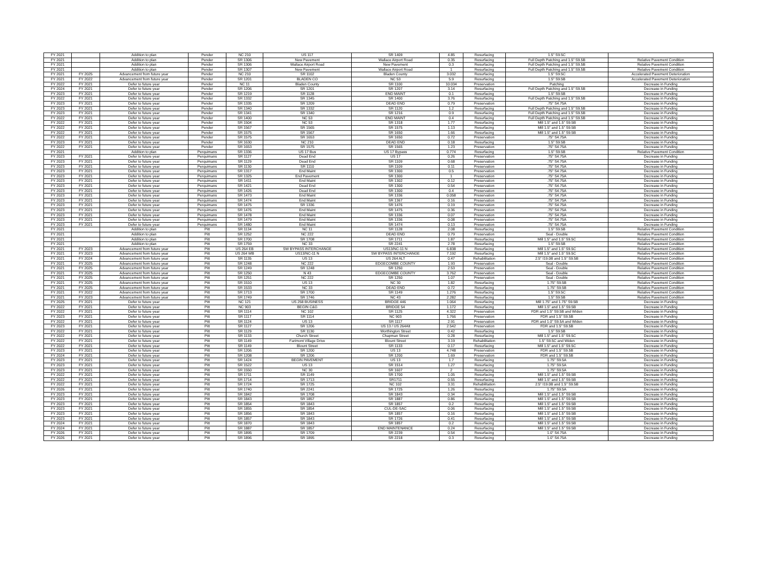| FY 2021 | | Addition to plan | Pender | NC 210 | US 117 | SR 1409 | 4.85 | Resurfacing | 1.5" S9.5C | |
| FY 2021 | | Addition to plan | Pender | SR 1306 | New Pavement | Wallace Airport Road | 0.35 | Resurfacing | Full Depth Patching and 1.5" S9.5B | Relative Pavement Condition |
| FY 2021 | | Addition to plan | Pender | SR 1306 | Wallace Airport Road | New Pavement | 0.3 | Resurfacing | Full Depth Patching and 1.5" S9.5B | Relative Pavement Condition |
| FY 2021 | | Addition to plan | Pender | SR 1307 | New Pavement | Wallace Airport Road | 1 | Resurfacing | Full Depth Patching and 1.5" S9.5B | Relative Pavement Condition |
| FY 2021 | FY 2025 | Advancement from future year | Pender | NC 210 | SR 1102 | Bladen County | 3.032 | Resurfacing | 1.5" S9.5C | Accelerated Pavement Deterioration |
| FY 2021 | FY 2022 | Advancement from future year | Pender | SR 1201 | BLADEN CO | NC 53 | 5.9 | Resurfacing | 1.5" S9.5B | Accelerated Pavement Deterioration |
| FY 2022 | FY 2021 | Defer to future year | Pender | NC 11 | Bladen County | SR 1100 | 10.034 | Preservation | Patching | Decrease in Funding |
| FY 2024 | FY 2021 | Defer to future year | Pender | SR 1206 | SR 1201 | SR 1207 | 3.14 | Resurfacing | Full Depth Patching and 1.5" S9.5B | Decrease in Funding |
| FY 2023 | FY 2021 | Defer to future year | Pender | SR 1219 | SR 1128 | END MAINT | 0.1 | Resurfacing | 1.5" S9.5B | Decrease in Funding |
| FY 2022 | FY 2021 | Defer to future year | Pender | SR 1332 | SR 1345 | SR 1400 | 3.76 | Resurfacing | Full Depth Patching and 1.5" S9.5B | Decrease in Funding |
| FY 2023 | FY 2021 | Defer to future year | Pender | SR 1335 | SR 1209 | DEAD END | 0.79 | Preservation | .75" S4.75A | Decrease in Funding |
| FY 2023 | FY 2021 | Defer to future year | Pender | SR 1340 | SR 1332 | SR 1120 | 1.2 | Resurfacing | Full Depth Patching and 1.5" S9.5B | Decrease in Funding |
| FY 2023 | FY 2021 | Defer to future year | Pender | SR 1341 | SR 1340 | SR 1216 | 0.9 | Resurfacing | Full Depth Patching and 1.5" S9.5B | Decrease in Funding |
| FY 2022 | FY 2021 | Defer to future year | Pender | SR 1400 | NC 53 | END MAINT | 0.4 | Resurfacing | Full Depth Patching and 1.5" S9.5B | Decrease in Funding |
| FY 2022 | FY 2021 | Defer to future year | Pender | SR 1504 | NC 53 | SR 1318 | 1.77 | Resurfacing | Mill 1.5" and 1.5" S9.5B | Decrease in Funding |
| FY 2022 | FY 2021 | Defer to future year | Pender | SR 1567 | SR 1565 | SR 1575 | 1.13 | Resurfacing | Mill 1.5" and 1.5" S9.5B | Decrease in Funding |
| FY 2022 | FY 2021 | Defer to future year | Pender | SR 1575 | SR 1567 | SR 1650 | 1.66 | Resurfacing | Mill 1.5" and 1.5" S9.5B | Decrease in Funding |
| FY 2022 | FY 2021 | Defer to future year | Pender | SR 1575 | SR 1653 | SR 1650 | 0.72 | Preservation | .75" S4.75A | Decrease in Funding |
| FY 2023 | FY 2021 | Defer to future year | Pender | SR 1630 | NC 210 | DEAD END | 0.18 | Resurfacing | 1.5" S9.5B | Decrease in Funding |
| FY 2022 | FY 2021 | Defer to future year | Pender | SR 1653 | SR 1575 | SR 1565 | 1.23 | Preservation | .75" S4.75A | Decrease in Funding |
| FY 2021 | | Addition to plan | Perquimans | SR 1336 | US 17 Bus | US 17 Bypass | 0.774 | Resurfacing | 1.5" S9.5B | Relative Pavement Condition |
| FY 2023 | FY 2021 | Defer to future year | Perquimans | SR 1127 | Dead End | US 17 | 0.26 | Preservation | .75" S4.75A | Decrease in Funding |
| FY 2023 | FY 2021 | Defer to future year | Perquimans | SR 1129 | Dead End | SR 1109 | 0.68 | Preservation | .75" S4.75A | Decrease in Funding |
| FY 2023 | FY 2021 | Defer to future year | Perquimans | SR 1130 | SR 1110 | SR 1109 | 0.11 | Preservation | .75" S4.75A | Decrease in Funding |
| FY 2023 | FY 2021 | Defer to future year | Perquimans | SR 1317 | End Maint | SR 1300 | 0.5 | Preservation | .75" S4.75A | Decrease in Funding |
| FY 2023 | FY 2021 | Defer to future year | Perquimans | SR 1325 | End Pavement | SR 1300 | 1 | Preservation | .75" S4.75A | Decrease in Funding |
| FY 2023 | FY 2021 | Defer to future year | Perquimans | SR 1411 | End Maint | SR 1302 | 0.12 | Preservation | .75" S4.75A | Decrease in Funding |
| FY 2023 | FY 2021 | Defer to future year | Perquimans | SR 1421 | Dead End | SR 1300 | 0.54 | Preservation | .75" S4.75A | Decrease in Funding |
| FY 2023 | FY 2021 | Defer to future year | Perquimans | SR 1426 | Dead End | SR 1300 | 0.4 | Preservation | .75" S4.75A | Decrease in Funding |
| FY 2023 | FY 2021 | Defer to future year | Perquimans | SR 1473 | End Maint | SR 1336 | 0.058 | Preservation | .75" S4.75A | Decrease in Funding |
| FY 2023 | FY 2021 | Defer to future year | Perquimans | SR 1474 | End Maint | SR 1367 | 0.16 | Preservation | .75" S4.75A | Decrease in Funding |
| FY 2023 | FY 2021 | Defer to future year | Perquimans | SR 1475 | SR 1336 | SR 1476 | 0.19 | Preservation | .75" S4.75A | Decrease in Funding |
| FY 2023 | FY 2021 | Defer to future year | Perquimans | SR 1476 | End Maint | SR 1475 | 0.36 | Preservation | .75" S4.75A | Decrease in Funding |
| FY 2023 | FY 2021 | Defer to future year | Perquimans | SR 1478 | End Maint | SR 1336 | 0.07 | Preservation | .75" S4.75A | Decrease in Funding |
| FY 2023 | FY 2021 | Defer to future year | Perquimans | SR 1479 | End Maint | SR 1336 | 0.08 | Preservation | .75" S4.75A | Decrease in Funding |
| FY 2023 | FY 2021 | Defer to future year | Perquimans | SR 1480 | End Maint | SR 1474 | 0.13 | Preservation | .75" S4.75A | Decrease in Funding |
| FY 2021 | | Addition to plan | Pitt | SR 1134 | NC 11 | SR 1128 | 2.08 | Resurfacing | 1.5" S9.5B | Relative Pavement Condition |
| FY 2021 | | Addition to plan | Pitt | SR 1252 | NC 222 | DEAD END | 0.79 | Preservation | Seal - Double | Relative Pavement Condition |
| FY 2021 | | Addition to plan | Pitt | SR 1700 | SR 1708 | SR 1711 | 1.87 | Resurfacing | Mill 1.5" and 1.5" S9.5C | Relative Pavement Condition |
| FY 2021 | | Addition to plan | Pitt | SR 1759 | NC 33 | SR 2241 | 2.78 | Resurfacing | 1.5" S9.5B | Relative Pavement Condition |
| FY 2021 | FY 2023 | Advancement from future year | Pitt | US 264 EB | SW BYPASS INTERCHANGE | US13/NC-11 N | 6.838 | Resurfacing | Mill 1.5" and 1.5" S9.5C | Relative Pavement Condition |
| FY 2021 | FY 2023 | Advancement from future year | Pitt | US 264 WB | US13/NC-11 N | SW BYPASS INTERCHANGE | 7.192 | Resurfacing | Mill 1.5" and 1.5" S9.5C | Relative Pavement Condition |
| FY 2021 | FY 2024 | Advancement from future year | Pitt | SR 1135 | US 13 | US 264 ALT | 0.47 | Rehabilitation | 2.5" I19.0B and 1.5" S9.5B | Relative Pavement Condition |
| FY 2021 | FY 2025 | Advancement from future year | Pitt | SR 1248 | NC 222 | EDGECOMBE COUNTY | 1.93 | Preservation | Seal - Double | Relative Pavement Condition |
| FY 2021 | FY 2025 | Advancement from future year | Pitt | SR 1249 | SR 1248 | SR 1250 | 2.53 | Preservation | Seal - Double | Relative Pavement Condition |
| FY 2021 | FY 2025 | Advancement from future year | Pitt | SR 1250 | N 43 | EDGECOMBE COUNTY | 3.762 | Preservation | Seal - Double | Relative Pavement Condition |
| FY 2021 | FY 2025 | Advancement from future year | Pitt | SR 1251 | NC 222 | SR 1250 | 1.07 | Preservation | Seal - Double | Relative Pavement Condition |
| FY 2021 | FY 2025 | Advancement from future year | Pitt | SR 1510 | US 13 | NC 30 | 1.82 | Resurfacing | 1.75" S9.5B | Relative Pavement Condition |
| FY 2021 | FY 2025 | Advancement from future year | Pitt | SR 1533 | NC 33 | DEAD END | 0.72 | Resurfacing | 1.75" S9.5B | Relative Pavement Condition |
| FY 2021 | FY 2022 | Advancement from future year | Pitt | SR 1713 | SR 1700 | SR 1149 | 1.276 | Resurfacing | 1.5" S9.5C | Relative Pavement Condition |
| FY 2021 | FY 2023 | Advancement from future year | Pitt | SR 1749 | SR 1746 | NC 43 | 2.282 | Resurfacing | 1.5" S9.5B | Relative Pavement Condition |
| FY 2025 | FY 2021 | Defer to future year | Pitt | NC 121 | US 258 BUSINESS | BRIDGE 446 | 1.064 | Resurfacing | Mill 1.75" and 1.75" S9.5B | Decrease in Funding |
| FY 2022 | FY 2021 | Defer to future year | Pitt | NC 903 | BEGIN C&G | BRIDGE 54 | 1.172 | Resurfacing | Mill 1.5" and 1.5" S9.5B | Decrease in Funding |
| FY 2022 | FY 2021 | Defer to future year | Pitt | SR 1114 | NC 102 | SR 1125 | 4.322 | Preservation | FDR and 1.5" S9.5B and Widen | Decrease in Funding |
| FY 2023 | FY 2021 | Defer to future year | Pitt | SR 1117 | SR 1114 | NC 903 | 1.766 | Preservation | FDR and 1.5" S9.5B | Decrease in Funding |
| FY 2022 | FY 2021 | Defer to future year | Pitt | SR 1124 | US 13 | SR 1117 | 2.91 | Preservation | FDR and 1.0" S9.5A and Widen | Decrease in Funding |
| FY 2023 | FY 2021 | Defer to future year | Pitt | SR 1127 | SR 1206 | US 13 / US 264Alt | 2.542 | Preservation | FDR and 1.5" S9.5B | Decrease in Funding |
| FY 2022 | FY 2021 | Defer to future year | Pitt | SR 1129 | SR 1130 | Worthington Street | 0.42 | Resurfacing | 1.5" S9.5B | Decrease in Funding |
| FY 2022 | FY 2021 | Defer to future year | Pitt | SR 1133 | Church Street | Chapman Street | 0.28 | Resurfacing | Mill 1.5" and 1.5" S9.5C | Decrease in Funding |
| FY 2022 | FY 2021 | Defer to future year | Pitt | SR 1149 | Farimont Village Drive | Blount Street | 3.19 | Rehabilitation | 1.5" S9.5C and Widen | Decrease in Funding |
| FY 2022 | FY 2021 | Defer to future year | Pitt | SR 1149 | Blount Street | SR 1133 | 0.17 | Resurfacing | Mill 1.5" and 1.5" S9.5C | Decrease in Funding |
| FY 2023 | FY 2021 | Defer to future year | Pitt | SR 1206 | SR 1200 | US 13 | 4.748 | Preservation | FDR and 1.5" S9.5B | Decrease in Funding |
| FY 2024 | FY 2021 | Defer to future year | Pitt | SR 1208 | SR 1206 | SR 1200 | 1.69 | Preservation | FDR and 1.5" S9.5B | Decrease in Funding |
| FY 2023 | FY 2021 | Defer to future year | Pitt | SR 1424 | BEGIN PAVEMENT | US 13 | 1.7 | Resurfacing | 1.75" S9.5A | Decrease in Funding |
| FY 2023 | FY 2021 | Defer to future year | Pitt | SR 1522 | US 13 | SR 1514 | 1.27 | Resurfacing | 1.75" S9.5A | Decrease in Funding |
| FY 2023 | FY 2021 | Defer to future year | Pitt | SR 1550 | NC 30 | SR 1607 | 2 | Resurfacing | 1.75" S9.5A | Decrease in Funding |
| FY 2022 | FY 2021 | Defer to future year | Pitt | SR 1711 | SR 1149 | SR 1700 | 1.05 | Resurfacing | Mill 1.5" and 1.5" S9.5B | Decrease in Funding |
| FY 2022 | FY 2021 | Defer to future year | Pitt | SR 1714 | SR 1713 | SR1711 | 0.55 | Resurfacing | Mill 1.5" and 1.5" S9.5B | Decrease in Funding |
| FY 2022 | FY 2021 | Defer to future year | Pitt | SR 1724 | SR 1725 | NC 102 | 3.31 | Rehabilitation | 2.5" I19.0B and 1.5" S9.5B | Decrease in Funding |
| FY 2026 | FY 2021 | Defer to future year | Pitt | SR 1740 | SR 2241 | SR 1725 | 1.26 | Resurfacing | 1.75" S9.5A | Decrease in Funding |
| FY 2023 | FY 2021 | Defer to future year | Pitt | SR 1842 | SR 1708 | SR 1843 | 0.34 | Resurfacing | Mill 1.5" and 1.5" S9.5B | Decrease in Funding |
| FY 2023 | FY 2021 | Defer to future year | Pitt | SR 1843 | SR 1857 | SR 1887 | 0.86 | Resurfacing | Mill 1.5" and 1.5" S9.5B | Decrease in Funding |
| FY 2023 | FY 2021 | Defer to future year | Pitt | SR 1854 | SR 1843 | SR 1857 | 0.2 | Resurfacing | Mill 1.5" and 1.5" S9.5B | Decrease in Funding |
| FY 2023 | FY 2021 | Defer to future year | Pitt | SR 1855 | SR 1854 | CUL-DE-SAC | 0.06 | Resurfacing | Mill 1.5" and 1.5" S9.5B | Decrease in Funding |
| FY 2023 | FY 2021 | Defer to future year | Pitt | SR 1856 | SR 1843 | SR 1857 | 0.16 | Resurfacing | Mill 1.5" and 1.5" S9.5B | Decrease in Funding |
| FY 2023 | FY 2021 | Defer to future year | Pitt | SR 1857 | SR 1843 | SR 1726 | 0.41 | Resurfacing | Mill 1.5" and 1.5" S9.5B | Decrease in Funding |
| FY 2024 | FY 2021 | Defer to future year | Pitt | SR 1870 | SR 1843 | SR 1857 | 0.2 | Resurfacing | Mill 1.5" and 1.5" S9.5B | Decrease in Funding |
| FY 2024 | FY 2021 | Defer to future year | Pitt | SR 1887 | SR 1857 | END MAINTENANCE | 0.24 | Resurfacing | Mill 1.5" and 1.5" S9.5B | Decrease in Funding |
| FY 2026 | FY 2021 | Defer to future year | Pitt | SR 1895 | SR 1709 | SR 2239 | 0.54 | Resurfacing | 1.0" S4.75A | Decrease in Funding |
| FY 2026 | FY 2021 | Defer to future year | Pitt | SR 1896 | SR 1895 | SR 2218 | 0.3 | Resurfacing | 1.0" S4.75A | Decrease in Funding |